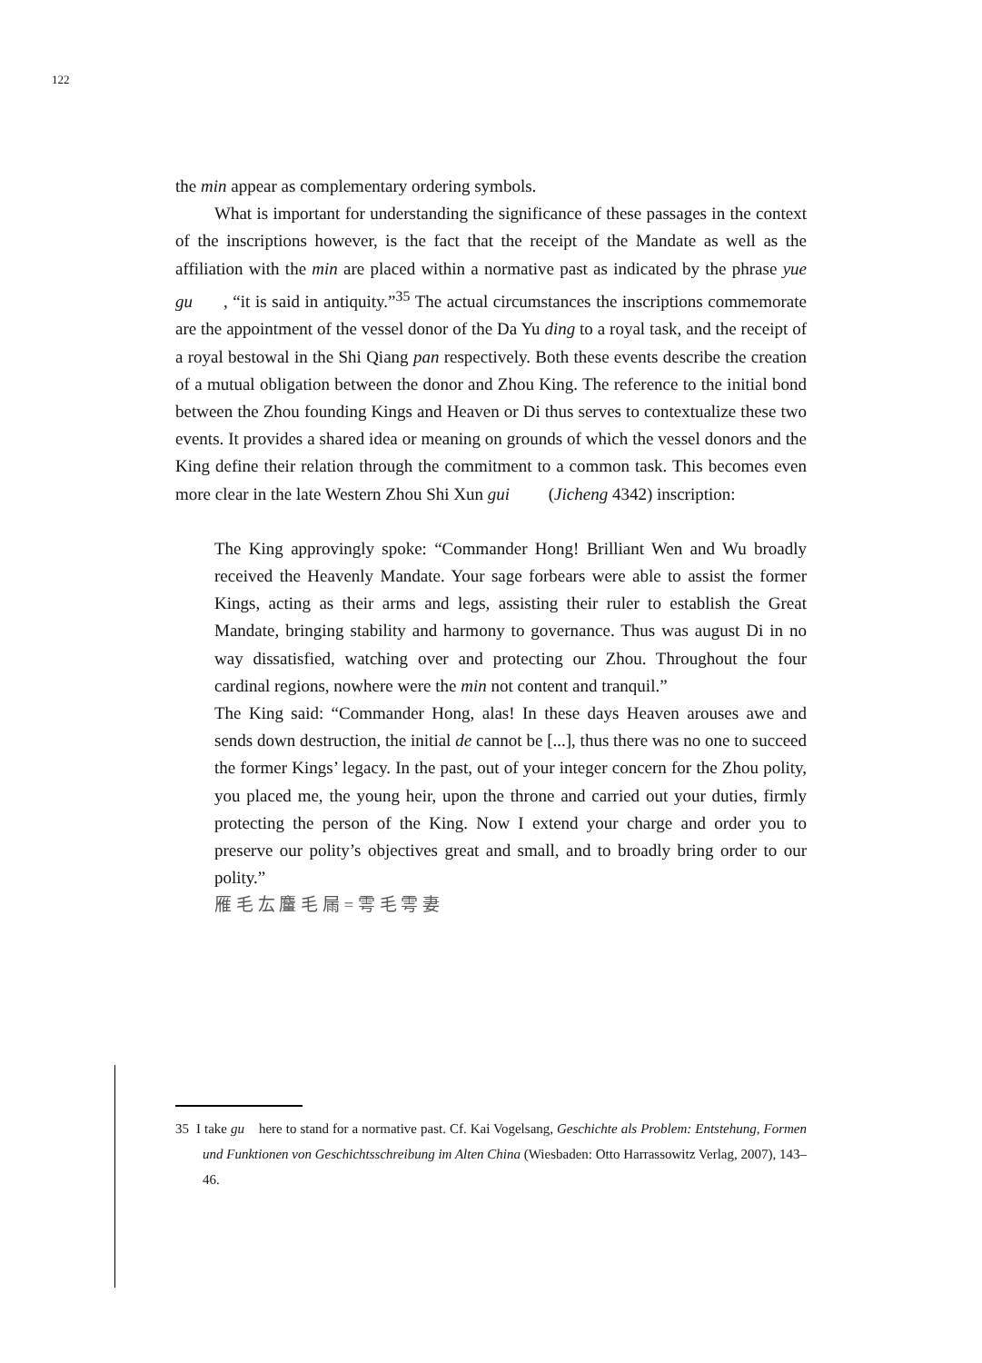122
the min appear as complementary ordering symbols.
What is important for understanding the significance of these passages in the context of the inscriptions however, is the fact that the receipt of the Mandate as well as the affiliation with the min are placed within a normative past as indicated by the phrase yue gu , “it is said in antiquity.”<sup>35</sup> The actual circumstances the inscriptions commemorate are the appointment of the vessel donor of the Da Yu ding to a royal task, and the receipt of a royal bestowal in the Shi Qiang pan respectively. Both these events describe the creation of a mutual obligation between the donor and Zhou King. The reference to the initial bond between the Zhou founding Kings and Heaven or Di thus serves to contextualize these two events. It provides a shared idea or meaning on grounds of which the vessel donors and the King define their relation through the commitment to a common task. This becomes even more clear in the late Western Zhou Shi Xun gui (Jicheng 4342) inscription:
The King approvingly spoke: “Commander Hong! Brilliant Wen and Wu broadly received the Heavenly Mandate. Your sage forbears were able to assist the former Kings, acting as their arms and legs, assisting their ruler to establish the Great Mandate, bringing stability and harmony to governance. Thus was august Di in no way dissatisfied, watching over and protecting our Zhou. Throughout the four cardinal regions, nowhere were the min not content and tranquil.”
The King said: “Commander Hong, alas! In these days Heaven arouses awe and sends down destruction, the initial de cannot be [...], thus there was no one to succeed the former Kings’ legacy. In the past, out of your integer concern for the Zhou polity, you placed me, the young heir, upon the throne and carried out your duties, firmly protecting the person of the King. Now I extend your charge and order you to preserve our polity’s objectives great and small, and to broadly bring order to our polity.”
雁 毛 厷 麠 毛 屚 = 雩 毛 雩 妻
35 I take gu here to stand for a normative past. Cf. Kai Vogelsang, Geschichte als Problem: Entstehung, Formen und Funktionen von Geschichtsschreibung im Alten China (Wiesbaden: Otto Harrassowitz Verlag, 2007), 143–46.